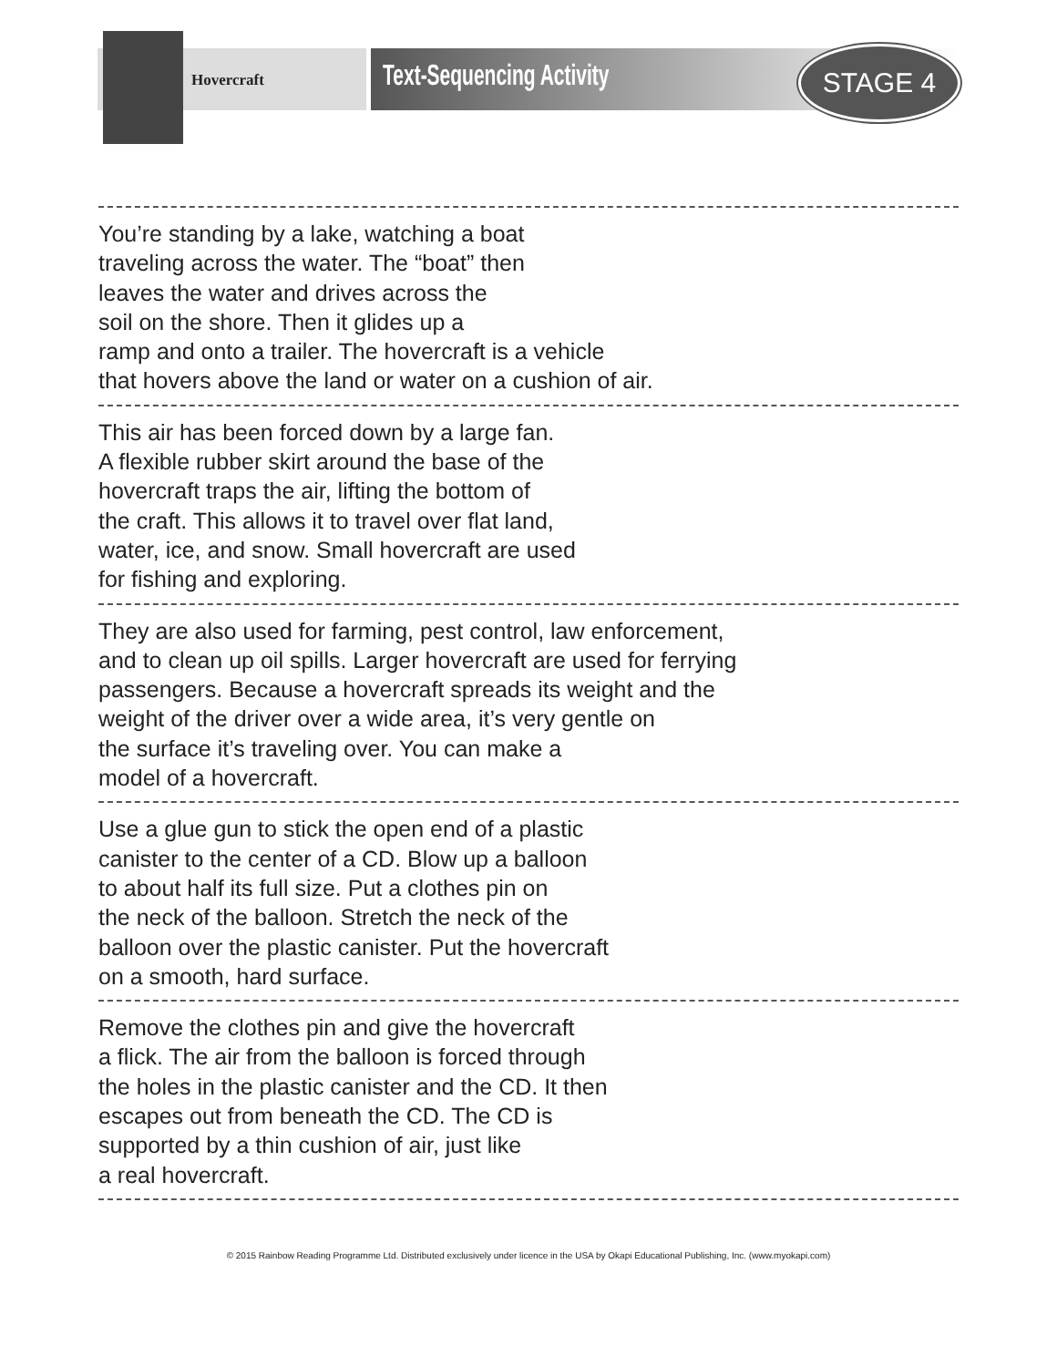Hovercraft Text-Sequencing Activity
STAGE 4
You’re standing by a lake, watching a boat
traveling across the water. The “boat” then
leaves the water and drives across the
soil on the shore. Then it glides up a
ramp and onto a trailer. The hovercraft is a vehicle
that hovers above the land or water on a cushion of air.
This air has been forced down by a large fan.
A flexible rubber skirt around the base of the
hovercraft traps the air, lifting the bottom of
the craft. This allows it to travel over flat land,
water, ice, and snow. Small hovercraft are used
for fishing and exploring.
They are also used for farming, pest control, law enforcement,
and to clean up oil spills. Larger hovercraft are used for ferrying
passengers. Because a hovercraft spreads its weight and the
weight of the driver over a wide area, it’s very gentle on
the surface it’s traveling over. You can make a
model of a hovercraft.
Use a glue gun to stick the open end of a plastic
canister to the center of a CD. Blow up a balloon
to about half its full size. Put a clothes pin on
the neck of the balloon. Stretch the neck of the
balloon over the plastic canister. Put the hovercraft
on a smooth, hard surface.
Remove the clothes pin and give the hovercraft
a flick. The air from the balloon is forced through
the holes in the plastic canister and the CD. It then
escapes out from beneath the CD. The CD is
supported by a thin cushion of air, just like
a real hovercraft.
© 2015 Rainbow Reading Programme Ltd. Distributed exclusively under licence in the USA by Okapi Educational Publishing, Inc. (www.myokapi.com)